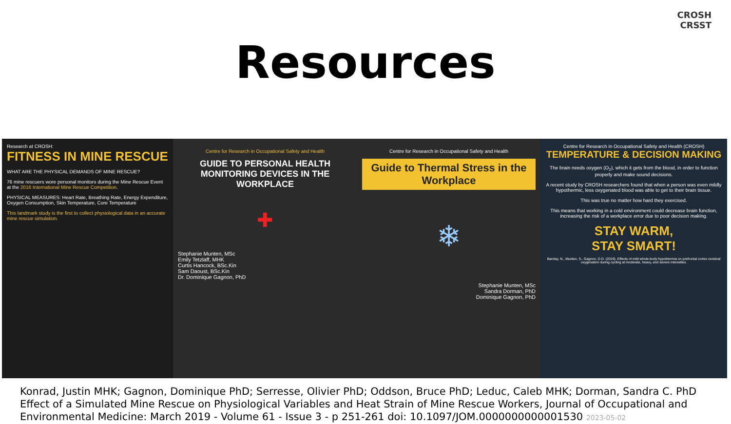CROSH
CRSST
Resources
Research at CROSH:
FITNESS IN MINE RESCUE
WHAT ARE THE PHYSICAL DEMANDS OF MINE RESCUE?
76 mine rescuers wore personal monitors during the Mine Rescue Event at the 2016 International Mine Rescue Competition.
PHYSICAL MEASURES: Heart Rate, Breathing Rate, Energy Expenditure, Oxygen Consumption, Skin Temperature, Core Temperature
This landmark study is the first to collect physiological data in an accurate mine rescue simulation.
Centre for Research in Occupational Safety and Health
GUIDE TO PERSONAL HEALTH MONITORING DEVICES IN THE WORKPLACE
✚
Stephanie Munten, MSc
Emily Tetzlaff, MHK
Curtis Hancock, BSc.Kin
Sam Daoust, BSc.Kin
Dr. Dominique Gagnon, PhD
Centre for Research in Occupational Safety and Health
Guide to Thermal Stress in the Workplace
❄
Stephanie Munten, MSc
Sandra Dorman, PhD
Dominique Gagnon, PhD
Centre for Research in Occupational Safety and Health (CROSH)
TEMPERATURE & DECISION MAKING
The brain needs oxygen (O<sub>2</sub>), which it gets from the blood, in order to function properly and make sound decisions.
A recent study by CROSH researchers found that when a person was even mildly hypothermic, less oxygenated blood was able to get to their brain tissue.
This was true no matter how hard they exercised.
This means that working in a cold environment could decrease brain function, increasing the risk of a workplace error due to poor decision making.
STAY WARM,
STAY SMART!
Barclay, N., Munten, S., Gagnon, D.D. (2019). Effects of mild whole-body hypothermia on prefrontal cortex cerebral oxygenation during cycling at moderate, heavy, and severe intensities.
Konrad, Justin MHK; Gagnon, Dominique PhD; Serresse, Olivier PhD; Oddson, Bruce PhD; Leduc, Caleb MHK; Dorman, Sandra C. PhD Effect of a Simulated Mine Rescue on Physiological Variables and Heat Strain of Mine Rescue Workers, Journal of Occupational and Environmental Medicine: March 2019 - Volume 61 - Issue 3 - p 251-261 doi: 10.1097/JOM.0000000000001530 2023-05-02